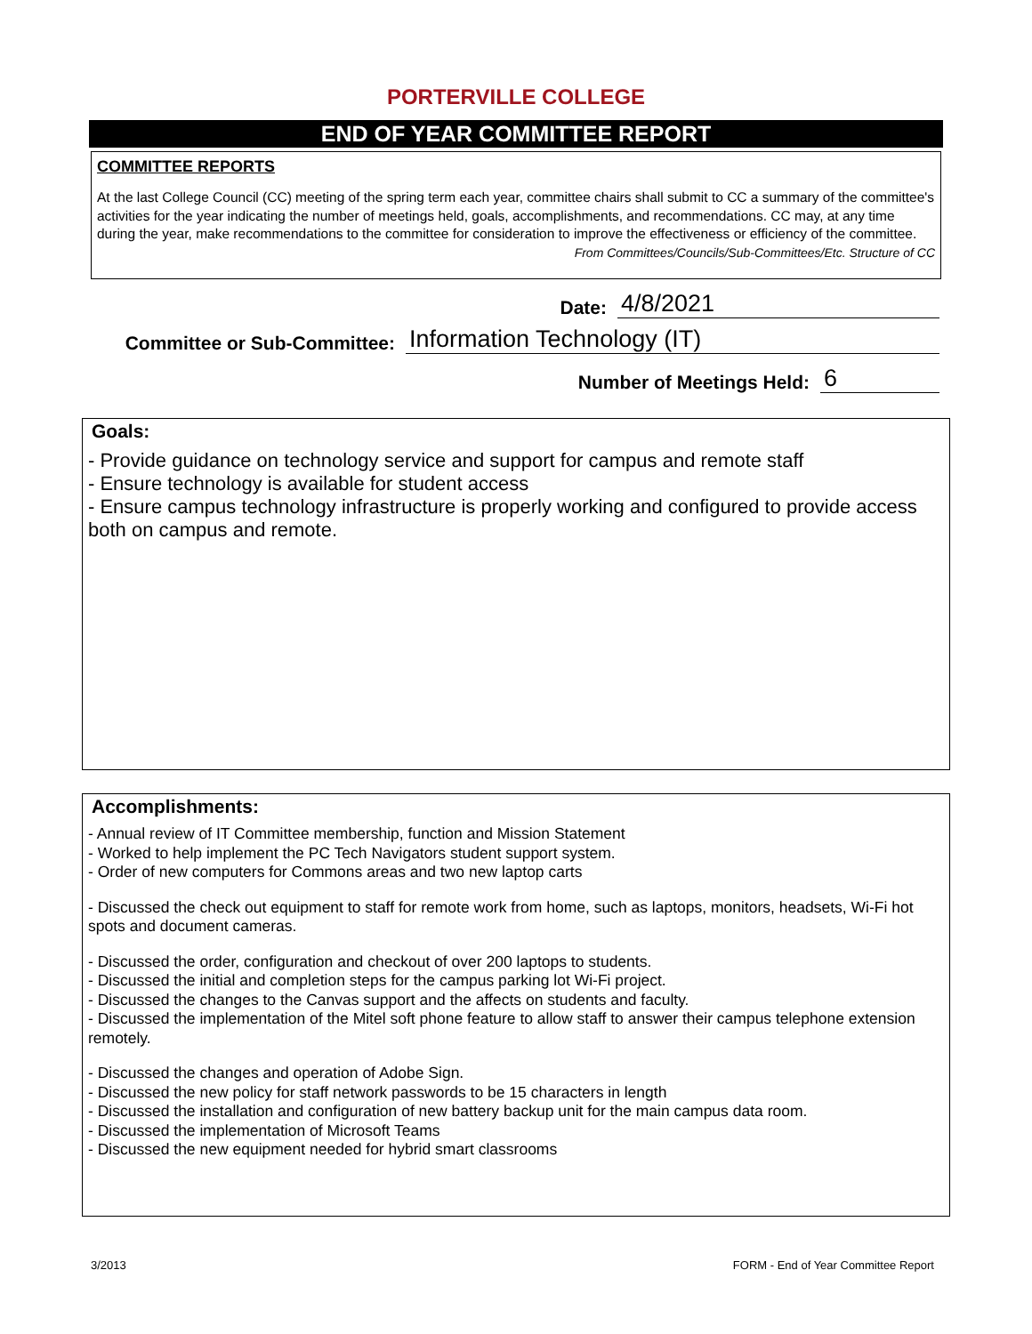PORTERVILLE COLLEGE
END OF YEAR COMMITTEE REPORT
COMMITTEE REPORTS
At the last College Council (CC) meeting of the spring term each year, committee chairs shall submit to CC a summary of the committee's activities for the year indicating the number of meetings held, goals, accomplishments, and recommendations. CC may, at any time during the year, make recommendations to the committee for consideration to improve the effectiveness or efficiency of the committee. From Committees/Councils/Sub-Committees/Etc. Structure of CC
Date: 4/8/2021
Committee or Sub-Committee: Information Technology (IT)
Number of Meetings Held: 6
Goals:
- Provide guidance on technology service and support for campus and remote staff
- Ensure technology is available for student access
- Ensure campus technology infrastructure is properly working and configured to provide access both on campus and remote.
Accomplishments:
- Annual review of IT Committee membership, function and Mission Statement
- Worked to help implement the PC Tech Navigators student support system.
- Order of new computers for Commons areas and two new laptop carts
- Discussed the check out equipment to staff for remote work from home, such as laptops, monitors, headsets, Wi-Fi hot spots and document cameras.
- Discussed the order, configuration and checkout of over 200 laptops to students.
- Discussed the initial and completion steps for the campus parking lot Wi-Fi project.
- Discussed the changes to the Canvas support and the affects on students and faculty.
- Discussed the implementation of the Mitel soft phone feature to allow staff to answer their campus telephone extension remotely.
- Discussed the changes and operation of Adobe Sign.
- Discussed the new policy for staff network passwords to be 15 characters in length
- Discussed the installation and configuration of new battery backup unit for the main campus data room.
- Discussed the implementation of Microsoft Teams
- Discussed the new equipment needed for hybrid smart classrooms
3/2013 FORM - End of Year Committee Report